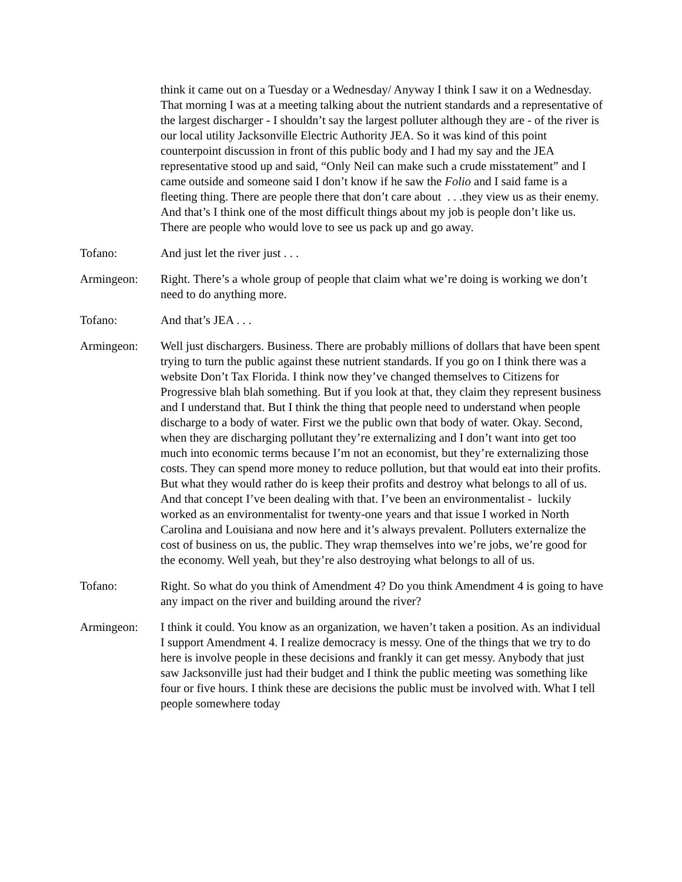think it came out on a Tuesday or a Wednesday/ Anyway I think I saw it on a Wednesday. That morning I was at a meeting talking about the nutrient standards and a representative of the largest discharger - I shouldn’t say the largest polluter although they are - of the river is our local utility Jacksonville Electric Authority JEA. So it was kind of this point counterpoint discussion in front of this public body and I had my say and the JEA representative stood up and said, “Only Neil can make such a crude misstatement” and I came outside and someone said I don’t know if he saw the Folio and I said fame is a fleeting thing. There are people there that don’t care about . . .they view us as their enemy. And that’s I think one of the most difficult things about my job is people don’t like us. There are people who would love to see us pack up and go away.
Tofano: And just let the river just . . .
Armingeon: Right. There’s a whole group of people that claim what we’re doing is working we don’t need to do anything more.
Tofano: And that’s JEA . . .
Armingeon: Well just dischargers. Business. There are probably millions of dollars that have been spent trying to turn the public against these nutrient standards. If you go on I think there was a website Don’t Tax Florida. I think now they’ve changed themselves to Citizens for Progressive blah blah something. But if you look at that, they claim they represent business and I understand that. But I think the thing that people need to understand when people discharge to a body of water. First we the public own that body of water. Okay. Second, when they are discharging pollutant they’re externalizing and I don’t want into get too much into economic terms because I’m not an economist, but they’re externalizing those costs. They can spend more money to reduce pollution, but that would eat into their profits. But what they would rather do is keep their profits and destroy what belongs to all of us. And that concept I’ve been dealing with that. I’ve been an environmentalist - luckily worked as an environmentalist for twenty-one years and that issue I worked in North Carolina and Louisiana and now here and it’s always prevalent. Polluters externalize the cost of business on us, the public. They wrap themselves into we’re jobs, we’re good for the economy. Well yeah, but they’re also destroying what belongs to all of us.
Tofano: Right. So what do you think of Amendment 4? Do you think Amendment 4 is going to have any impact on the river and building around the river?
Armingeon: I think it could. You know as an organization, we haven’t taken a position. As an individual I support Amendment 4. I realize democracy is messy. One of the things that we try to do here is involve people in these decisions and frankly it can get messy. Anybody that just saw Jacksonville just had their budget and I think the public meeting was something like four or five hours. I think these are decisions the public must be involved with. What I tell people somewhere today